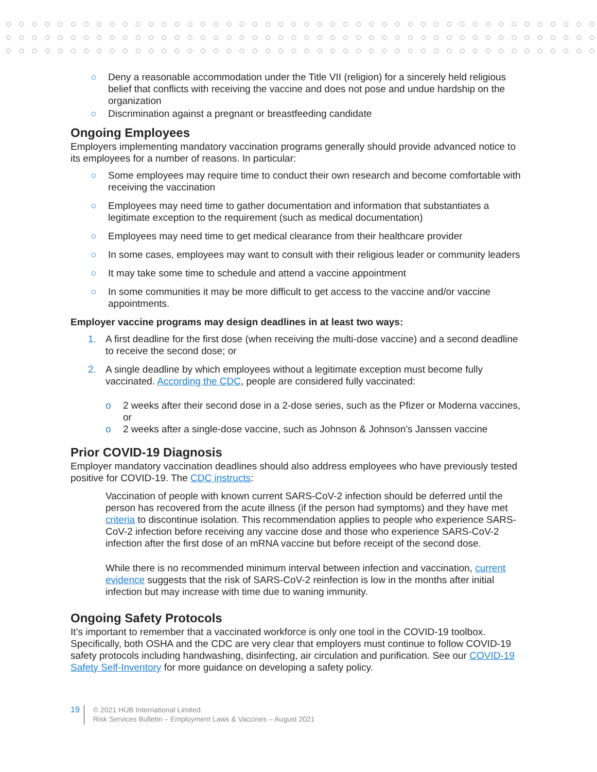○ Deny a reasonable accommodation under the Title VII (religion) for a sincerely held religious belief that conflicts with receiving the vaccine and does not pose and undue hardship on the organization
○ Discrimination against a pregnant or breastfeeding candidate
Ongoing Employees
Employers implementing mandatory vaccination programs generally should provide advanced notice to its employees for a number of reasons. In particular:
○ Some employees may require time to conduct their own research and become comfortable with receiving the vaccination
○ Employees may need time to gather documentation and information that substantiates a legitimate exception to the requirement (such as medical documentation)
○ Employees may need time to get medical clearance from their healthcare provider
○ In some cases, employees may want to consult with their religious leader or community leaders
○ It may take some time to schedule and attend a vaccine appointment
○ In some communities it may be more difficult to get access to the vaccine and/or vaccine appointments.
Employer vaccine programs may design deadlines in at least two ways:
1. A first deadline for the first dose (when receiving the multi-dose vaccine) and a second deadline to receive the second dose; or
2. A single deadline by which employees without a legitimate exception must become fully vaccinated. According the CDC, people are considered fully vaccinated:
o 2 weeks after their second dose in a 2-dose series, such as the Pfizer or Moderna vaccines, or
o 2 weeks after a single-dose vaccine, such as Johnson & Johnson’s Janssen vaccine
Prior COVID-19 Diagnosis
Employer mandatory vaccination deadlines should also address employees who have previously tested positive for COVID-19. The CDC instructs:
Vaccination of people with known current SARS-CoV-2 infection should be deferred until the person has recovered from the acute illness (if the person had symptoms) and they have met criteria to discontinue isolation. This recommendation applies to people who experience SARS-CoV-2 infection before receiving any vaccine dose and those who experience SARS-CoV-2 infection after the first dose of an mRNA vaccine but before receipt of the second dose.
While there is no recommended minimum interval between infection and vaccination, current evidence suggests that the risk of SARS-CoV-2 reinfection is low in the months after initial infection but may increase with time due to waning immunity.
Ongoing Safety Protocols
It’s important to remember that a vaccinated workforce is only one tool in the COVID-19 toolbox. Specifically, both OSHA and the CDC are very clear that employers must continue to follow COVID-19 safety protocols including handwashing, disinfecting, air circulation and purification. See our COVID-19 Safety Self-Inventory for more guidance on developing a safety policy.
19
© 2021 HUB International Limited.
Risk Services Bulletin – Employment Laws & Vaccines – August 2021